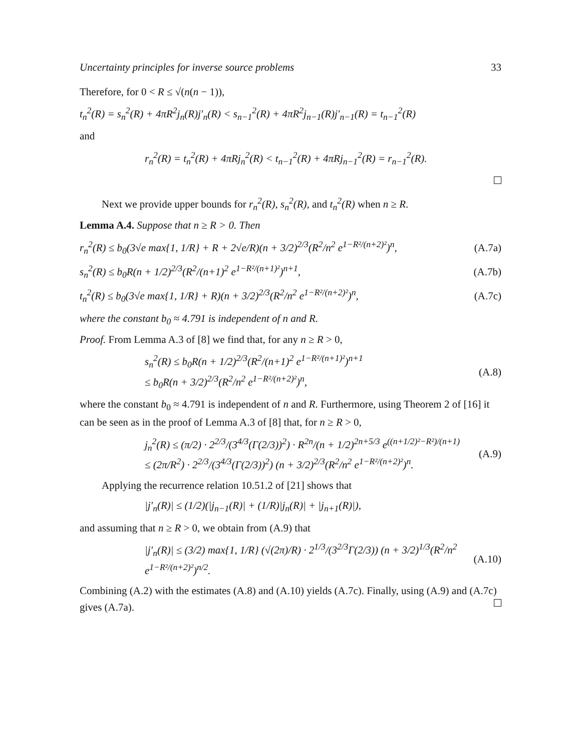Uncertainty principles for inverse source problems 33
Therefore, for 0 < R ≤ √(n(n − 1)),
t<sub>n</sub><sup>2</sup>(R) = s<sub>n</sub><sup>2</sup>(R) + 4πR<sup>2</sup>j<sub>n</sub>(R)j′<sub>n</sub>(R) < s<sub>n−1</sub><sup>2</sup>(R) + 4πR<sup>2</sup>j<sub>n−1</sub>(R)j′<sub>n−1</sub>(R) = t<sub>n−1</sub><sup>2</sup>(R)
and
r<sub>n</sub><sup>2</sup>(R) = t<sub>n</sub><sup>2</sup>(R) + 4πRj<sub>n</sub><sup>2</sup>(R) < t<sub>n−1</sub><sup>2</sup>(R) + 4πRj<sub>n−1</sub><sup>2</sup>(R) = r<sub>n−1</sub><sup>2</sup>(R).
Next we provide upper bounds for r<sub>n</sub><sup>2</sup>(R), s<sub>n</sub><sup>2</sup>(R), and t<sub>n</sub><sup>2</sup>(R) when n ≥ R.
Lemma A.4. Suppose that n ≥ R > 0. Then
r<sub>n</sub><sup>2</sup>(R) ≤ b<sub>0</sub>(3√e max{1, 1/R} + R + 2√e/R)(n + 3/2)<sup>2/3</sup>(R<sup>2</sup>/n<sup>2</sup> e<sup>1−R²/(n+2)²</sup>)<sup>n</sup>, (A.7a)
s<sub>n</sub><sup>2</sup>(R) ≤ b<sub>0</sub>R(n + 1/2)<sup>2/3</sup>(R<sup>2</sup>/(n+1)<sup>2</sup> e<sup>1−R²/(n+1)²</sup>)<sup>n+1</sup>, (A.7b)
t<sub>n</sub><sup>2</sup>(R) ≤ b<sub>0</sub>(3√e max{1, 1/R} + R)(n + 3/2)<sup>2/3</sup>(R<sup>2</sup>/n<sup>2</sup> e<sup>1−R²/(n+2)²</sup>)<sup>n</sup>, (A.7c)
where the constant b<sub>0</sub> ≈ 4.791 is independent of n and R.
Proof. From Lemma A.3 of [8] we find that, for any n ≥ R > 0,
s<sub>n</sub><sup>2</sup>(R) ≤ b<sub>0</sub>R(n + 1/2)<sup>2/3</sup>(R<sup>2</sup>/(n+1)<sup>2</sup> e<sup>1−R²/(n+1)²</sup>)<sup>n+1</sup>
≤ b<sub>0</sub>R(n + 3/2)<sup>2/3</sup>(R<sup>2</sup>/n<sup>2</sup> e<sup>1−R²/(n+2)²</sup>)<sup>n</sup>, (A.8)
where the constant b<sub>0</sub> ≈ 4.791 is independent of n and R. Furthermore, using Theorem 2 of [16] it can be seen as in the proof of Lemma A.3 of [8] that, for n ≥ R > 0,
j<sub>n</sub><sup>2</sup>(R) ≤ (π/2) · 2<sup>2/3</sup>/(3<sup>4/3</sup>(Γ(2/3))<sup>2</sup>) · R<sup>2n</sup>/(n + 1/2)<sup>2n+5/3</sup> e<sup>((n+1/2)²−R²)/(n+1)</sup>
≤ (2π/R<sup>2</sup>) · 2<sup>2/3</sup>/(3<sup>4/3</sup>(Γ(2/3))<sup>2</sup>) (n + 3/2)<sup>2/3</sup>(R<sup>2</sup>/n<sup>2</sup> e<sup>1−R²/(n+2)²</sup>)<sup>n</sup>. (A.9)
Applying the recurrence relation 10.51.2 of [21] shows that
|j′<sub>n</sub>(R)| ≤ (1/2)(|j<sub>n−1</sub>(R)| + (1/R)|j<sub>n</sub>(R)| + |j<sub>n+1</sub>(R)|),
and assuming that n ≥ R > 0, we obtain from (A.9) that
|j′<sub>n</sub>(R)| ≤ (3/2) max{1, 1/R} (√(2π)/R) · 2<sup>1/3</sup>/(3<sup>2/3</sup>Γ(2/3)) (n + 3/2)<sup>1/3</sup>(R<sup>2</sup>/n<sup>2</sup> e<sup>1−R²/(n+2)²</sup>)<sup>n/2</sup>. (A.10)
Combining (A.2) with the estimates (A.8) and (A.10) yields (A.7c). Finally, using (A.9) and (A.7c) gives (A.7a).